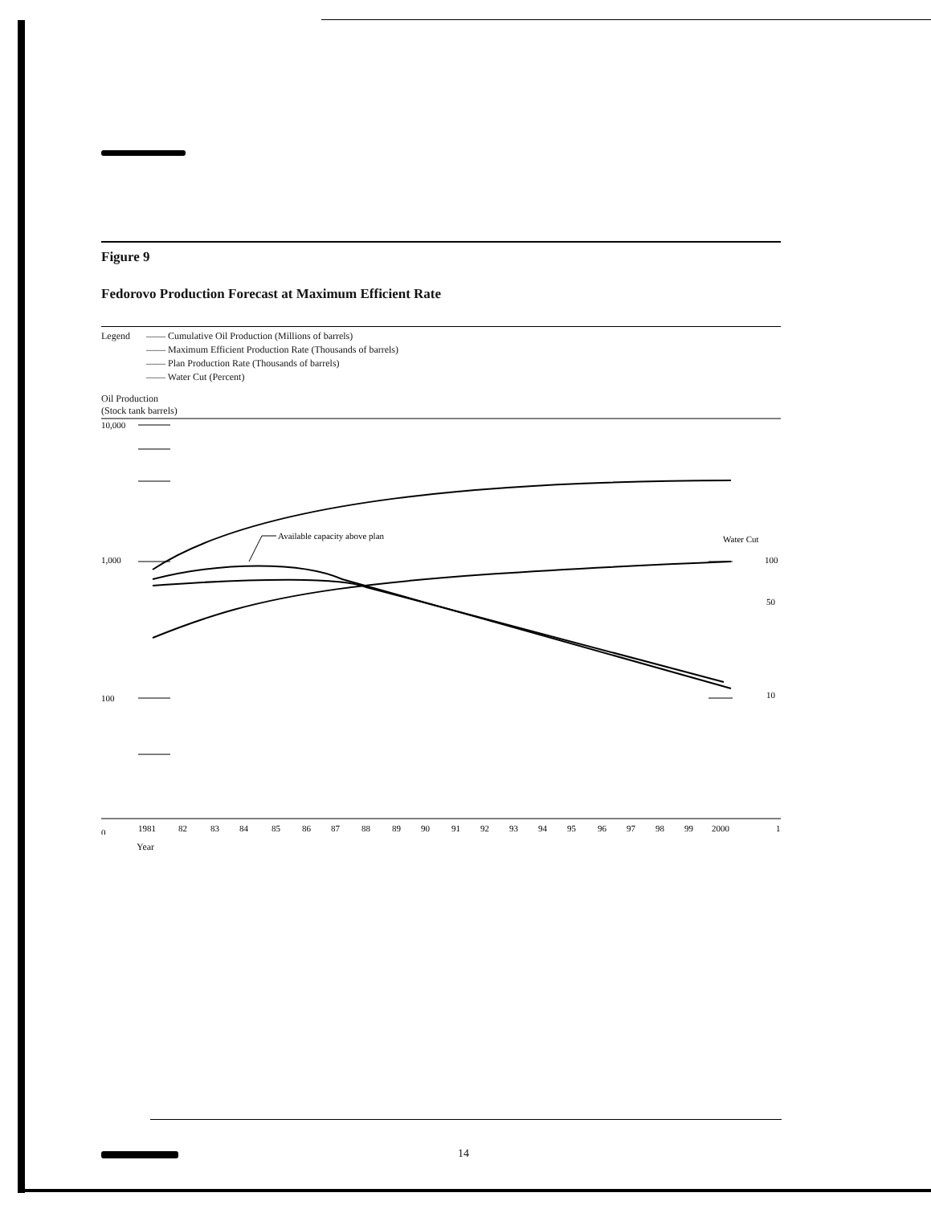Figure 9
Fedorovo Production Forecast at Maximum Efficient Rate
Legend —— Cumulative Oil Production (Millions of barrels)
—— Maximum Efficient Production Rate (Thousands of barrels)
—— Plan Production Rate (Thousands of barrels)
—— Water Cut (Percent)
Oil Production
(Stock tank barrels)
10,000
1,000
100
0
Water Cut
100
50
10
Available capacity above plan
1981
82
83
84
85
86
87
88
89
90
91
92
93
94
95
96
97
98
99
2000
1
Year
14